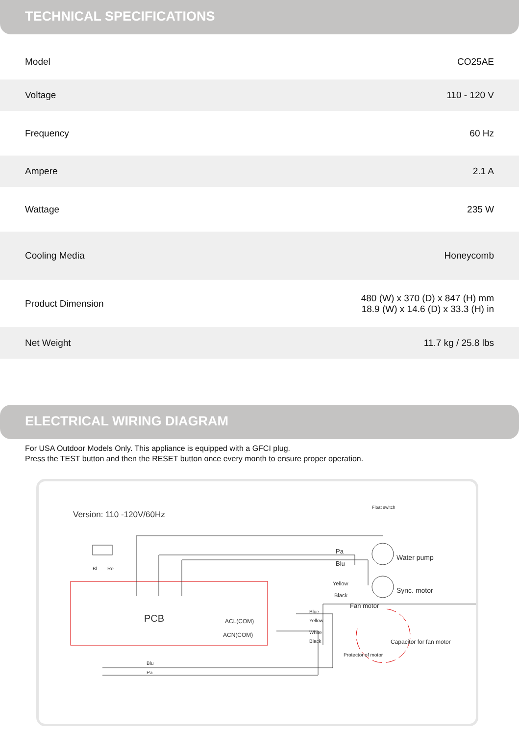TECHNICAL SPECIFICATIONS
| Model | CO25AE |
| Voltage | 110 - 120 V |
| Frequency | 60 Hz |
| Ampere | 2.1 A |
| Wattage | 235 W |
| Cooling Media | Honeycomb |
| Product Dimension | 480 (W) x 370 (D) x 847 (H) mm 18.9 (W) x 14.6 (D) x 33.3 (H) in |
| Net Weight | 11.7 kg / 25.8 lbs |
ELECTRICAL WIRING DIAGRAM
For USA Outdoor Models Only. This appliance is equipped with a GFCI plug.
Press the TEST button and then the RESET button once every month to ensure proper operation.
Version: 110 -120V/60Hz
Float switch
Bl Re
Pa
Blu
Water pump
Yellow
Black
Sync. motor
Fan motor
PCB ACL(COM)
ACN(COM)
Blue
Yellow
White
Black Capacitor for fan motor
Protector of motor
Blu
Pa